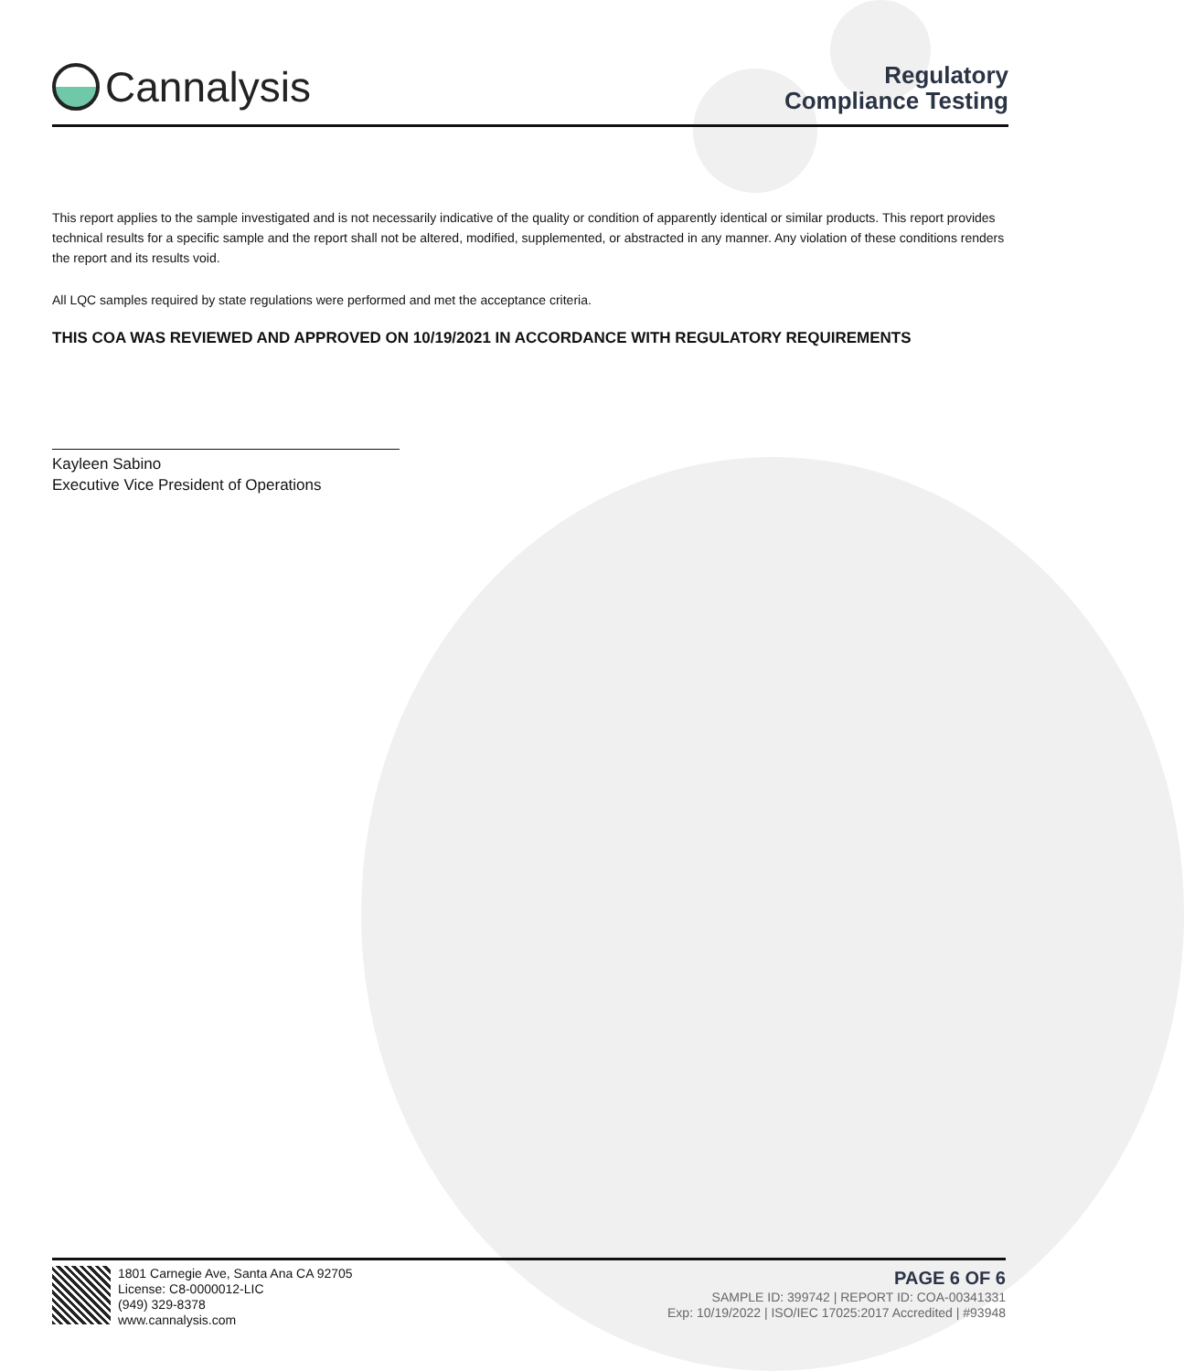Cannalysis
Regulatory
Compliance Testing
This report applies to the sample investigated and is not necessarily indicative of the quality or condition of apparently identical or similar products. This report provides technical results for a specific sample and the report shall not be altered, modified, supplemented, or abstracted in any manner. Any violation of these conditions renders the report and its results void.
All LQC samples required by state regulations were performed and met the acceptance criteria.
THIS COA WAS REVIEWED AND APPROVED ON 10/19/2021 IN ACCORDANCE WITH REGULATORY REQUIREMENTS
Kayleen Sabino
Executive Vice President of Operations
1801 Carnegie Ave, Santa Ana CA 92705
License: C8-0000012-LIC
(949) 329-8378
www.cannalysis.com
PAGE 6 OF 6
SAMPLE ID: 399742 | REPORT ID: COA-00341331
Exp: 10/19/2022 | ISO/IEC 17025:2017 Accredited | #93948